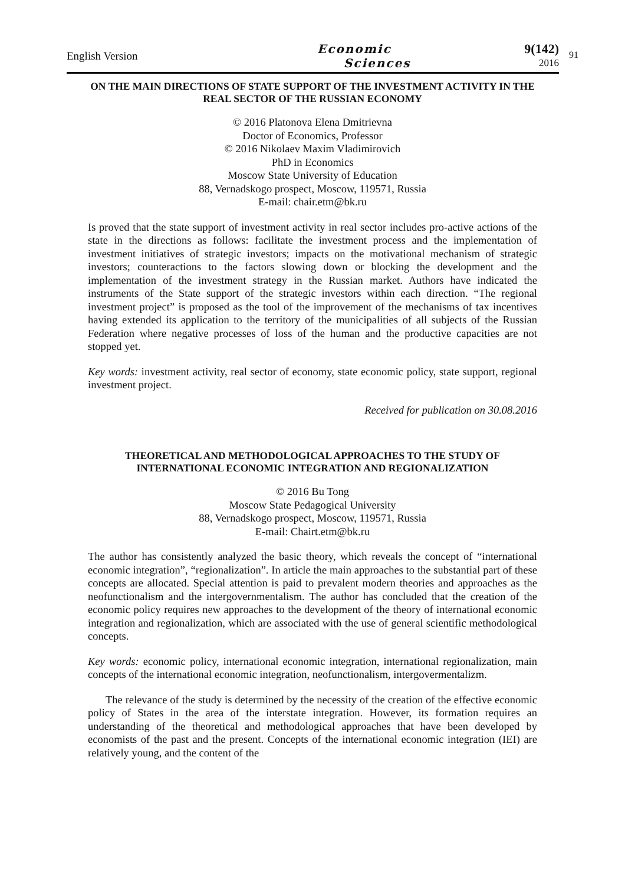English Version
Economic
Sciences
9(142)
2016
91
ON THE MAIN DIRECTIONS OF STATE SUPPORT OF THE INVESTMENT ACTIVITY IN THE REAL SECTOR OF THE RUSSIAN ECONOMY
© 2016 Platonova Elena Dmitrievna
Doctor of Economics, Professor
© 2016 Nikolaev Maxim Vladimirovich
PhD in Economics
Moscow State University of Education
88, Vernadskogo prospect, Moscow, 119571, Russia
E-mail: chair.etm@bk.ru
Is proved that the state support of investment activity in real sector includes pro-active actions of the state in the directions as follows: facilitate the investment process and the implementation of investment initiatives of strategic investors; impacts on the motivational mechanism of strategic investors; counteractions to the factors slowing down or blocking the development and the implementation of the investment strategy in the Russian market. Authors have indicated the instruments of the State support of the strategic investors within each direction. “The regional investment project” is proposed as the tool of the improvement of the mechanisms of tax incentives having extended its application to the territory of the municipalities of all subjects of the Russian Federation where negative processes of loss of the human and the productive capacities are not stopped yet.
Key words: investment activity, real sector of economy, state economic policy, state support, regional investment project.
Received for publication on 30.08.2016
THEORETICAL AND METHODOLOGICAL APPROACHES TO THE STUDY OF INTERNATIONAL ECONOMIC INTEGRATION AND REGIONALIZATION
© 2016 Bu Tong
Moscow State Pedagogical University
88, Vernadskogo prospect, Moscow, 119571, Russia
E-mail: Chairt.etm@bk.ru
The author has consistently analyzed the basic theory, which reveals the concept of “international economic integration”, “regionalization”. In article the main approaches to the substantial part of these concepts are allocated. Special attention is paid to prevalent modern theories and approaches as the neofunctionalism and the intergovernmentalism. The author has concluded that the creation of the economic policy requires new approaches to the development of the theory of international economic integration and regionalization, which are associated with the use of general scientific methodological concepts.
Key words: economic policy, international economic integration, international regionalization, main concepts of the international economic integration, neofunctionalism, intergovermentalizm.
The relevance of the study is determined by the necessity of the creation of the effective economic policy of States in the area of the interstate integration. However, its formation requires an understanding of the theoretical and methodological approaches that have been developed by economists of the past and the present. Concepts of the international economic integration (IEI) are relatively young, and the content of the